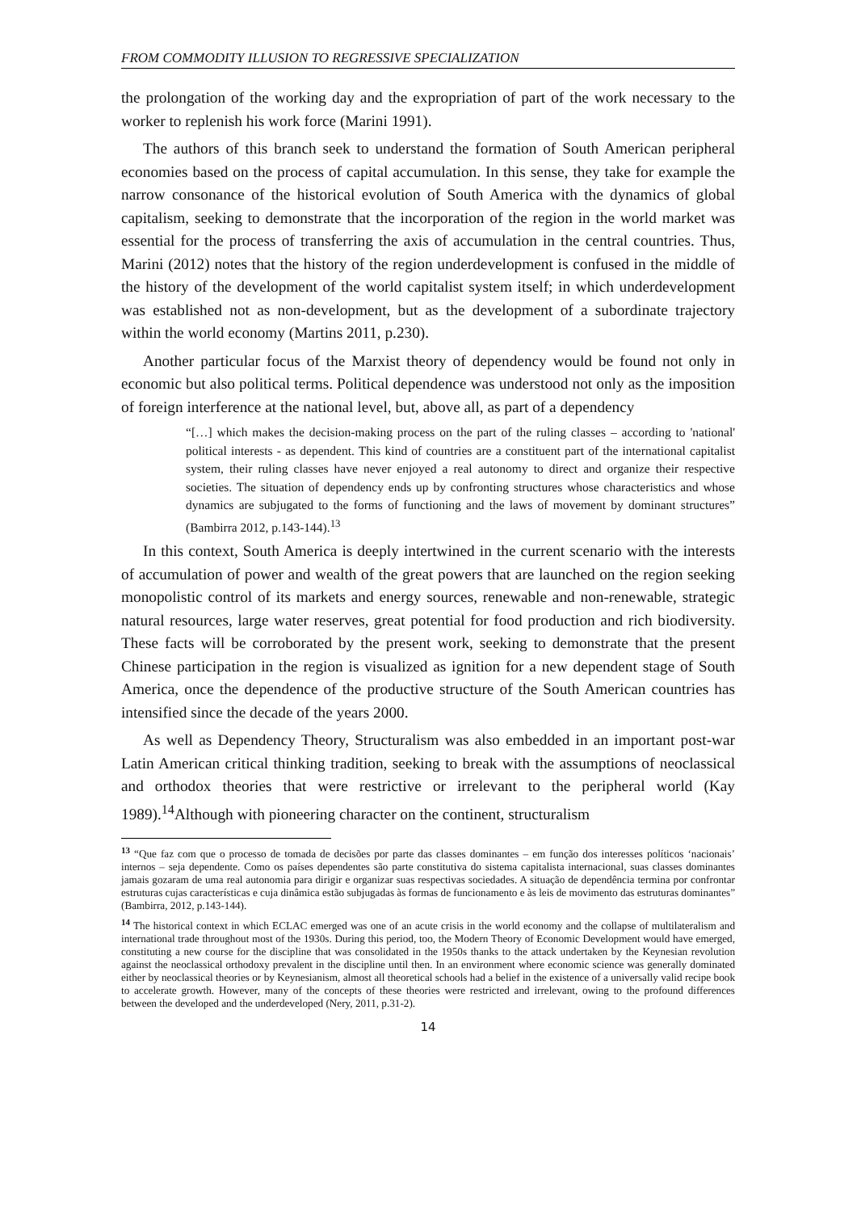FROM COMMODITY ILLUSION TO REGRESSIVE SPECIALIZATION
the prolongation of the working day and the expropriation of part of the work necessary to the worker to replenish his work force (Marini 1991).
The authors of this branch seek to understand the formation of South American peripheral economies based on the process of capital accumulation. In this sense, they take for example the narrow consonance of the historical evolution of South America with the dynamics of global capitalism, seeking to demonstrate that the incorporation of the region in the world market was essential for the process of transferring the axis of accumulation in the central countries. Thus, Marini (2012) notes that the history of the region underdevelopment is confused in the middle of the history of the development of the world capitalist system itself; in which underdevelopment was established not as non-development, but as the development of a subordinate trajectory within the world economy (Martins 2011, p.230).
Another particular focus of the Marxist theory of dependency would be found not only in economic but also political terms. Political dependence was understood not only as the imposition of foreign interference at the national level, but, above all, as part of a dependency
“[…] which makes the decision-making process on the part of the ruling classes – according to 'national' political interests - as dependent. This kind of countries are a constituent part of the international capitalist system, their ruling classes have never enjoyed a real autonomy to direct and organize their respective societies. The situation of dependency ends up by confronting structures whose characteristics and whose dynamics are subjugated to the forms of functioning and the laws of movement by dominant structures” (Bambirra 2012, p.143-144).<sup>13</sup>
In this context, South America is deeply intertwined in the current scenario with the interests of accumulation of power and wealth of the great powers that are launched on the region seeking monopolistic control of its markets and energy sources, renewable and non-renewable, strategic natural resources, large water reserves, great potential for food production and rich biodiversity. These facts will be corroborated by the present work, seeking to demonstrate that the present Chinese participation in the region is visualized as ignition for a new dependent stage of South America, once the dependence of the productive structure of the South American countries has intensified since the decade of the years 2000.
As well as Dependency Theory, Structuralism was also embedded in an important post-war Latin American critical thinking tradition, seeking to break with the assumptions of neoclassical and orthodox theories that were restrictive or irrelevant to the peripheral world (Kay 1989).<sup>14</sup>Although with pioneering character on the continent, structuralism
<sup>13</sup> “Que faz com que o processo de tomada de decisões por parte das classes dominantes – em função dos interesses políticos ‘nacionais’ internos – seja dependente. Como os países dependentes são parte constitutiva do sistema capitalista internacional, suas classes dominantes jamais gozaram de uma real autonomia para dirigir e organizar suas respectivas sociedades. A situação de dependência termina por confrontar estruturas cujas características e cuja dinâmica estão subjugadas às formas de funcionamento e às leis de movimento das estruturas dominantes” (Bambirra, 2012, p.143-144).
<sup>14</sup> The historical context in which ECLAC emerged was one of an acute crisis in the world economy and the collapse of multilateralism and international trade throughout most of the 1930s. During this period, too, the Modern Theory of Economic Development would have emerged, constituting a new course for the discipline that was consolidated in the 1950s thanks to the attack undertaken by the Keynesian revolution against the neoclassical orthodoxy prevalent in the discipline until then. In an environment where economic science was generally dominated either by neoclassical theories or by Keynesianism, almost all theoretical schools had a belief in the existence of a universally valid recipe book to accelerate growth. However, many of the concepts of these theories were restricted and irrelevant, owing to the profound differences between the developed and the underdeveloped (Nery, 2011, p.31-2).
14